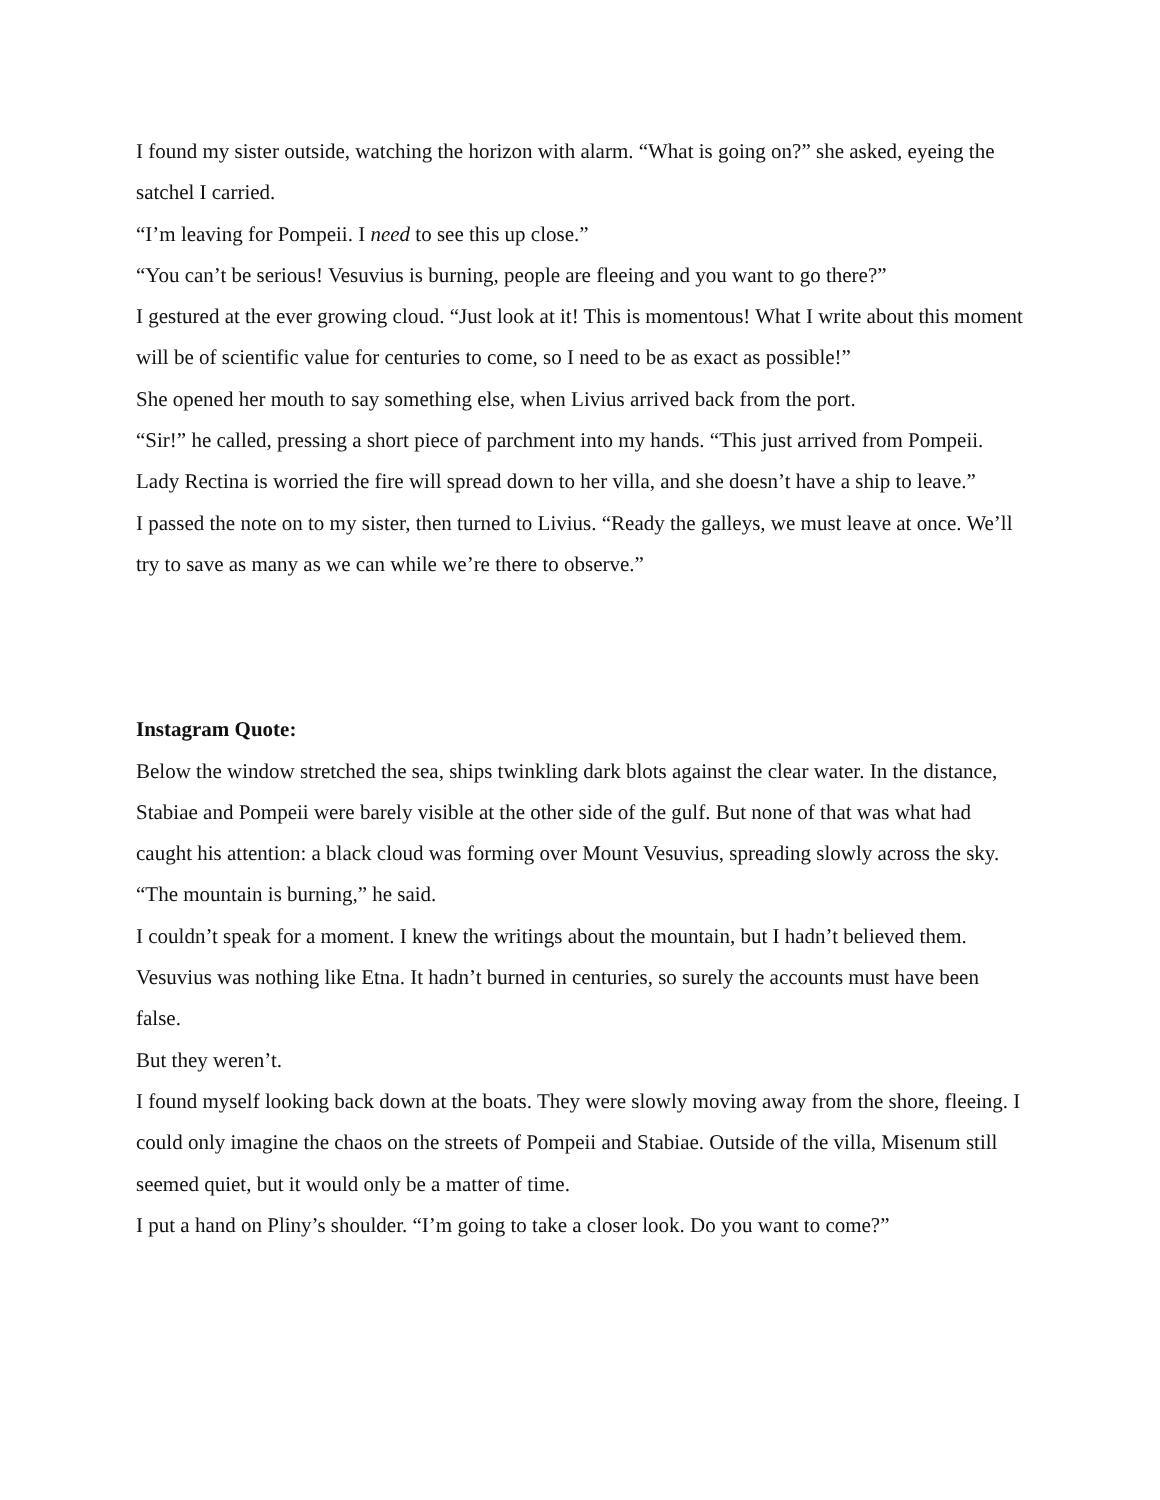I found my sister outside, watching the horizon with alarm. “What is going on?” she asked, eyeing the satchel I carried.
“I’m leaving for Pompeii. I need to see this up close.”
“You can’t be serious! Vesuvius is burning, people are fleeing and you want to go there?”
I gestured at the ever growing cloud. “Just look at it! This is momentous! What I write about this moment will be of scientific value for centuries to come, so I need to be as exact as possible!”
She opened her mouth to say something else, when Livius arrived back from the port.
“Sir!” he called, pressing a short piece of parchment into my hands. “This just arrived from Pompeii. Lady Rectina is worried the fire will spread down to her villa, and she doesn’t have a ship to leave.”
I passed the note on to my sister, then turned to Livius. “Ready the galleys, we must leave at once. We’ll try to save as many as we can while we’re there to observe.”
Instagram Quote:
Below the window stretched the sea, ships twinkling dark blots against the clear water. In the distance, Stabiae and Pompeii were barely visible at the other side of the gulf. But none of that was what had caught his attention: a black cloud was forming over Mount Vesuvius, spreading slowly across the sky.
“The mountain is burning,” he said.
I couldn’t speak for a moment. I knew the writings about the mountain, but I hadn’t believed them. Vesuvius was nothing like Etna. It hadn’t burned in centuries, so surely the accounts must have been false.
But they weren’t.
I found myself looking back down at the boats. They were slowly moving away from the shore, fleeing. I could only imagine the chaos on the streets of Pompeii and Stabiae. Outside of the villa, Misenum still seemed quiet, but it would only be a matter of time.
I put a hand on Pliny’s shoulder. “I’m going to take a closer look. Do you want to come?”